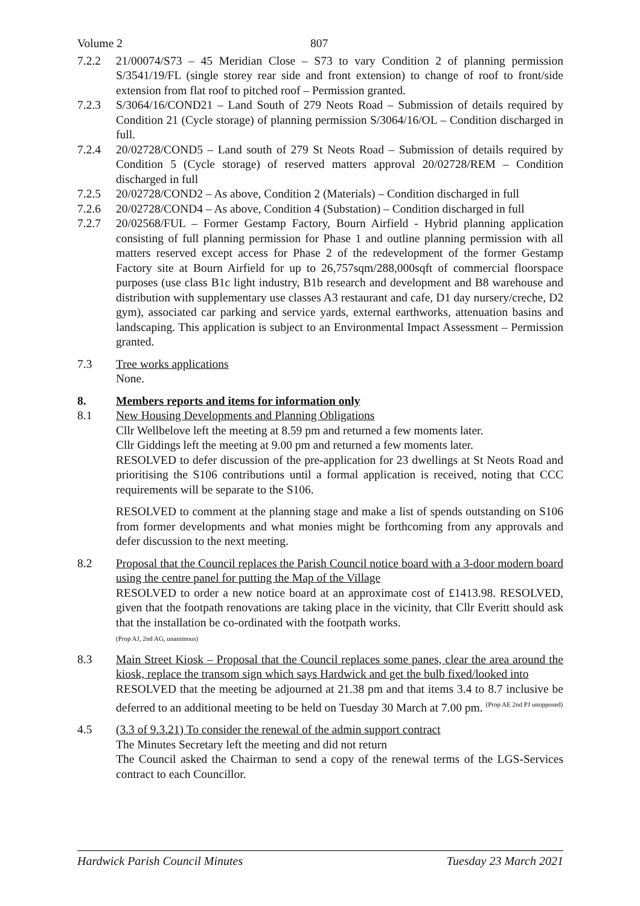Volume 2 807
7.2.2 21/00074/S73 – 45 Meridian Close – S73 to vary Condition 2 of planning permission S/3541/19/FL (single storey rear side and front extension) to change of roof to front/side extension from flat roof to pitched roof – Permission granted.
7.2.3 S/3064/16/COND21 – Land South of 279 Neots Road – Submission of details required by Condition 21 (Cycle storage) of planning permission S/3064/16/OL – Condition discharged in full.
7.2.4 20/02728/COND5 – Land south of 279 St Neots Road – Submission of details required by Condition 5 (Cycle storage) of reserved matters approval 20/02728/REM – Condition discharged in full
7.2.5 20/02728/COND2 – As above, Condition 2 (Materials) – Condition discharged in full
7.2.6 20/02728/COND4 – As above, Condition 4 (Substation) – Condition discharged in full
7.2.7 20/02568/FUL – Former Gestamp Factory, Bourn Airfield - Hybrid planning application consisting of full planning permission for Phase 1 and outline planning permission with all matters reserved except access for Phase 2 of the redevelopment of the former Gestamp Factory site at Bourn Airfield for up to 26,757sqm/288,000sqft of commercial floorspace purposes (use class B1c light industry, B1b research and development and B8 warehouse and distribution with supplementary use classes A3 restaurant and cafe, D1 day nursery/creche, D2 gym), associated car parking and service yards, external earthworks, attenuation basins and landscaping. This application is subject to an Environmental Impact Assessment – Permission granted.
7.3 Tree works applications
None.
8. Members reports and items for information only
8.1 New Housing Developments and Planning Obligations
Cllr Wellbelove left the meeting at 8.59 pm and returned a few moments later.
Cllr Giddings left the meeting at 9.00 pm and returned a few moments later.
RESOLVED to defer discussion of the pre-application for 23 dwellings at St Neots Road and prioritising the S106 contributions until a formal application is received, noting that CCC requirements will be separate to the S106.
RESOLVED to comment at the planning stage and make a list of spends outstanding on S106 from former developments and what monies might be forthcoming from any approvals and defer discussion to the next meeting.
8.2 Proposal that the Council replaces the Parish Council notice board with a 3-door modern board using the centre panel for putting the Map of the Village
RESOLVED to order a new notice board at an approximate cost of £1413.98. RESOLVED, given that the footpath renovations are taking place in the vicinity, that Cllr Everitt should ask that the installation be co-ordinated with the footpath works.
(Prop AJ, 2nd AG, unanimous)
8.3 Main Street Kiosk – Proposal that the Council replaces some panes, clear the area around the kiosk, replace the transom sign which says Hardwick and get the bulb fixed/looked into
RESOLVED that the meeting be adjourned at 21.38 pm and that items 3.4 to 8.7 inclusive be deferred to an additional meeting to be held on Tuesday 30 March at 7.00 pm. <sup>(Prop AE 2nd PJ unopposed)</sup>
4.5 (3.3 of 9.3.21) To consider the renewal of the admin support contract
The Minutes Secretary left the meeting and did not return
The Council asked the Chairman to send a copy of the renewal terms of the LGS-Services contract to each Councillor.
Hardwick Parish Council Minutes Tuesday 23 March 2021